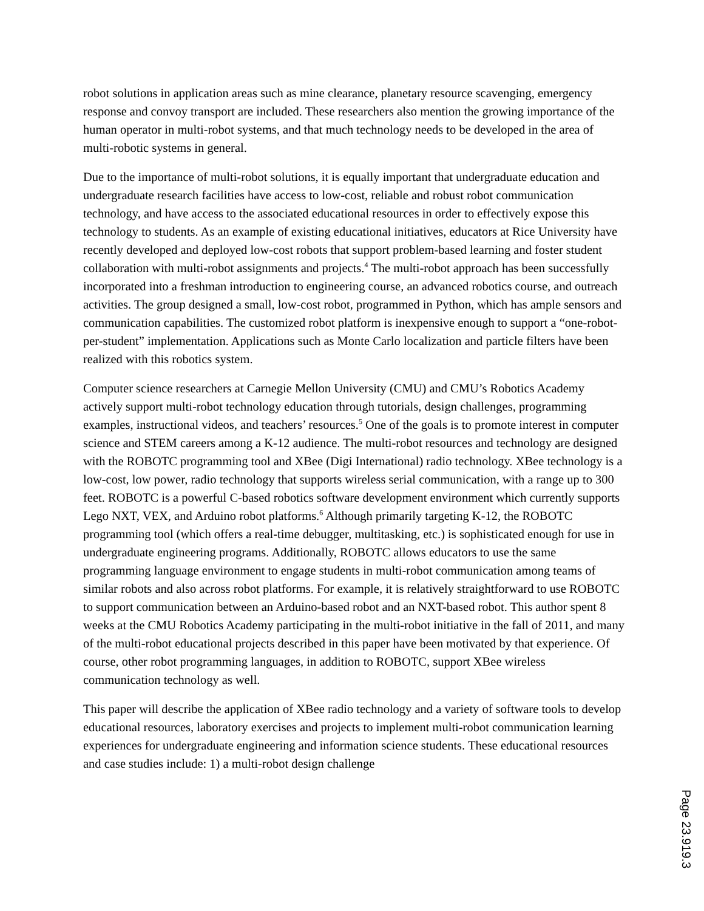robot solutions in application areas such as mine clearance, planetary resource scavenging, emergency response and convoy transport are included. These researchers also mention the growing importance of the human operator in multi-robot systems, and that much technology needs to be developed in the area of multi-robotic systems in general.
Due to the importance of multi-robot solutions, it is equally important that undergraduate education and undergraduate research facilities have access to low-cost, reliable and robust robot communication technology, and have access to the associated educational resources in order to effectively expose this technology to students. As an example of existing educational initiatives, educators at Rice University have recently developed and deployed low-cost robots that support problem-based learning and foster student collaboration with multi-robot assignments and projects.<sup>4</sup> The multi-robot approach has been successfully incorporated into a freshman introduction to engineering course, an advanced robotics course, and outreach activities. The group designed a small, low-cost robot, programmed in Python, which has ample sensors and communication capabilities. The customized robot platform is inexpensive enough to support a “one-robot-per-student” implementation. Applications such as Monte Carlo localization and particle filters have been realized with this robotics system.
Computer science researchers at Carnegie Mellon University (CMU) and CMU’s Robotics Academy actively support multi-robot technology education through tutorials, design challenges, programming examples, instructional videos, and teachers’ resources.<sup>5</sup> One of the goals is to promote interest in computer science and STEM careers among a K-12 audience. The multi-robot resources and technology are designed with the ROBOTC programming tool and XBee (Digi International) radio technology. XBee technology is a low-cost, low power, radio technology that supports wireless serial communication, with a range up to 300 feet. ROBOTC is a powerful C-based robotics software development environment which currently supports Lego NXT, VEX, and Arduino robot platforms.<sup>6</sup> Although primarily targeting K-12, the ROBOTC programming tool (which offers a real-time debugger, multitasking, etc.) is sophisticated enough for use in undergraduate engineering programs. Additionally, ROBOTC allows educators to use the same programming language environment to engage students in multi-robot communication among teams of similar robots and also across robot platforms. For example, it is relatively straightforward to use ROBOTC to support communication between an Arduino-based robot and an NXT-based robot. This author spent 8 weeks at the CMU Robotics Academy participating in the multi-robot initiative in the fall of 2011, and many of the multi-robot educational projects described in this paper have been motivated by that experience. Of course, other robot programming languages, in addition to ROBOTC, support XBee wireless communication technology as well.
This paper will describe the application of XBee radio technology and a variety of software tools to develop educational resources, laboratory exercises and projects to implement multi-robot communication learning experiences for undergraduate engineering and information science students. These educational resources and case studies include: 1) a multi-robot design challenge
Page 23.919.3